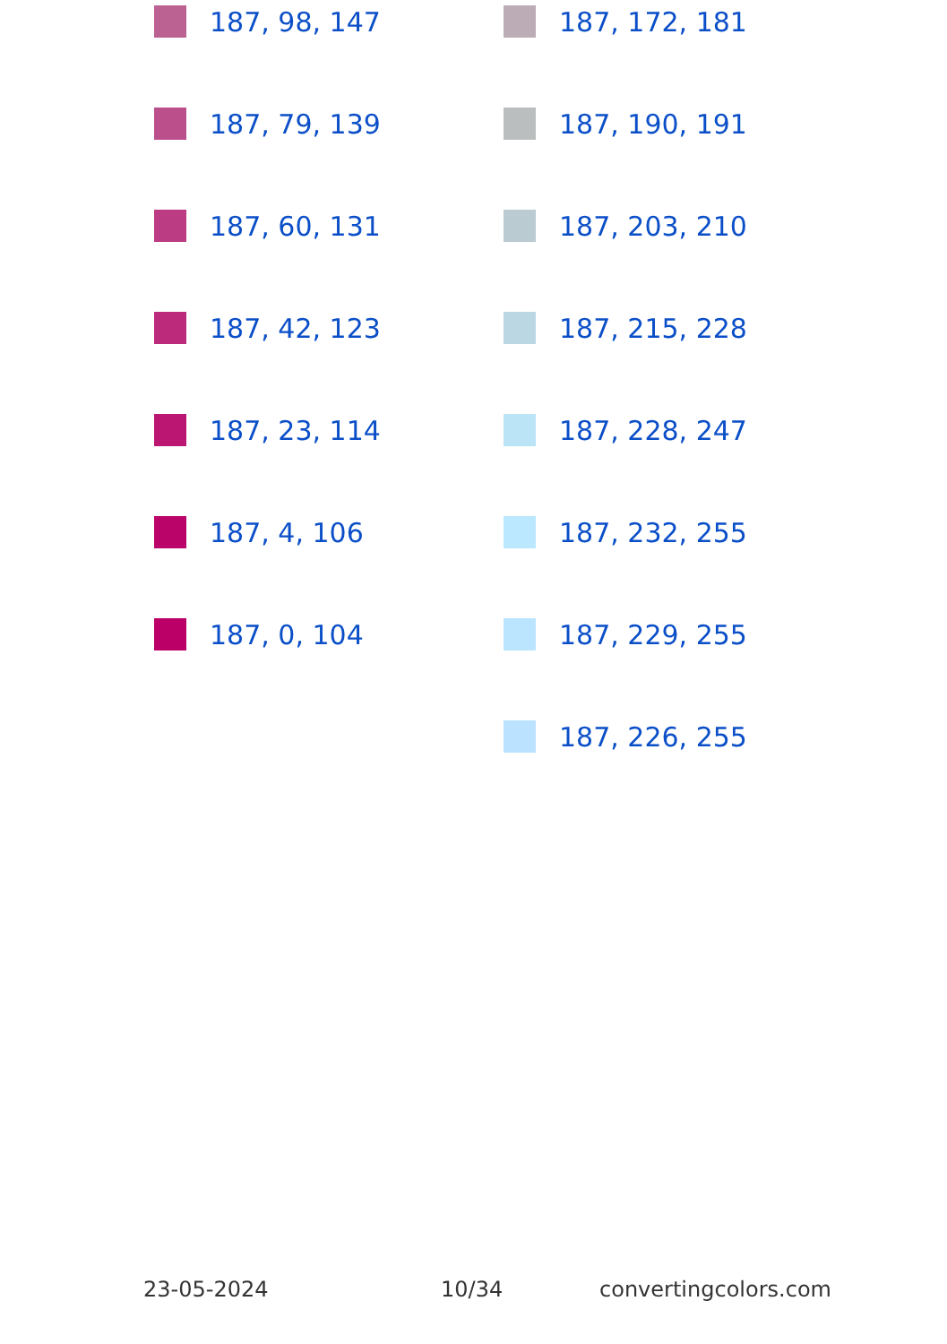187, 98, 147
187, 79, 139
187, 60, 131
187, 42, 123
187, 23, 114
187, 4, 106
187, 0, 104
187, 172, 181
187, 190, 191
187, 203, 210
187, 215, 228
187, 228, 247
187, 232, 255
187, 229, 255
187, 226, 255
23-05-2024 10/34 convertingcolors.com